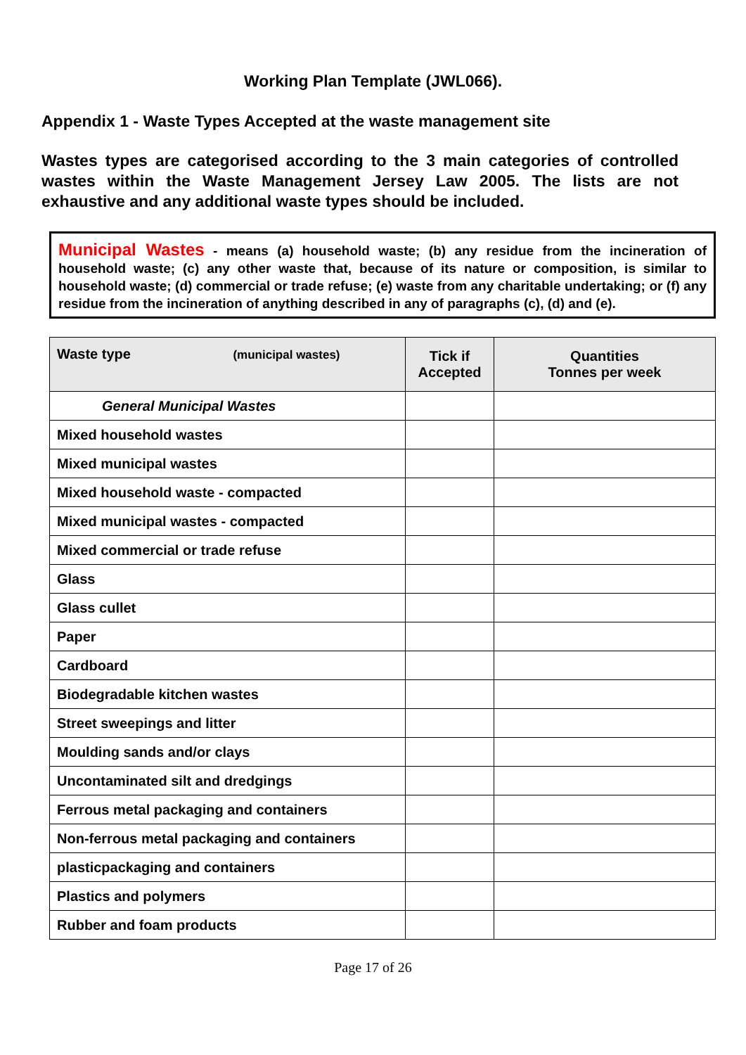Working Plan Template (JWL066).
Appendix 1 - Waste Types Accepted at the waste management site
Wastes types are categorised according to the 3 main categories of controlled wastes within the Waste Management Jersey Law 2005. The lists are not exhaustive and any additional waste types should be included.
Municipal Wastes - means (a) household waste; (b) any residue from the incineration of household waste; (c) any other waste that, because of its nature or composition, is similar to household waste; (d) commercial or trade refuse; (e) waste from any charitable undertaking; or (f) any residue from the incineration of anything described in any of paragraphs (c), (d) and (e).
| Waste type (municipal wastes) | Tick if Accepted | Quantities Tonnes per week |
| --- | --- | --- |
| General Municipal Wastes | | |
| Mixed household wastes | | |
| Mixed municipal wastes | | |
| Mixed household waste - compacted | | |
| Mixed municipal wastes - compacted | | |
| Mixed commercial or trade refuse | | |
| Glass | | |
| Glass cullet | | |
| Paper | | |
| Cardboard | | |
| Biodegradable kitchen wastes | | |
| Street sweepings and litter | | |
| Moulding sands and/or clays | | |
| Uncontaminated silt and dredgings | | |
| Ferrous metal packaging and containers | | |
| Non-ferrous metal packaging and containers | | |
| plasticpackaging and containers | | |
| Plastics and polymers | | |
| Rubber and foam products | | |
Page 17 of 26